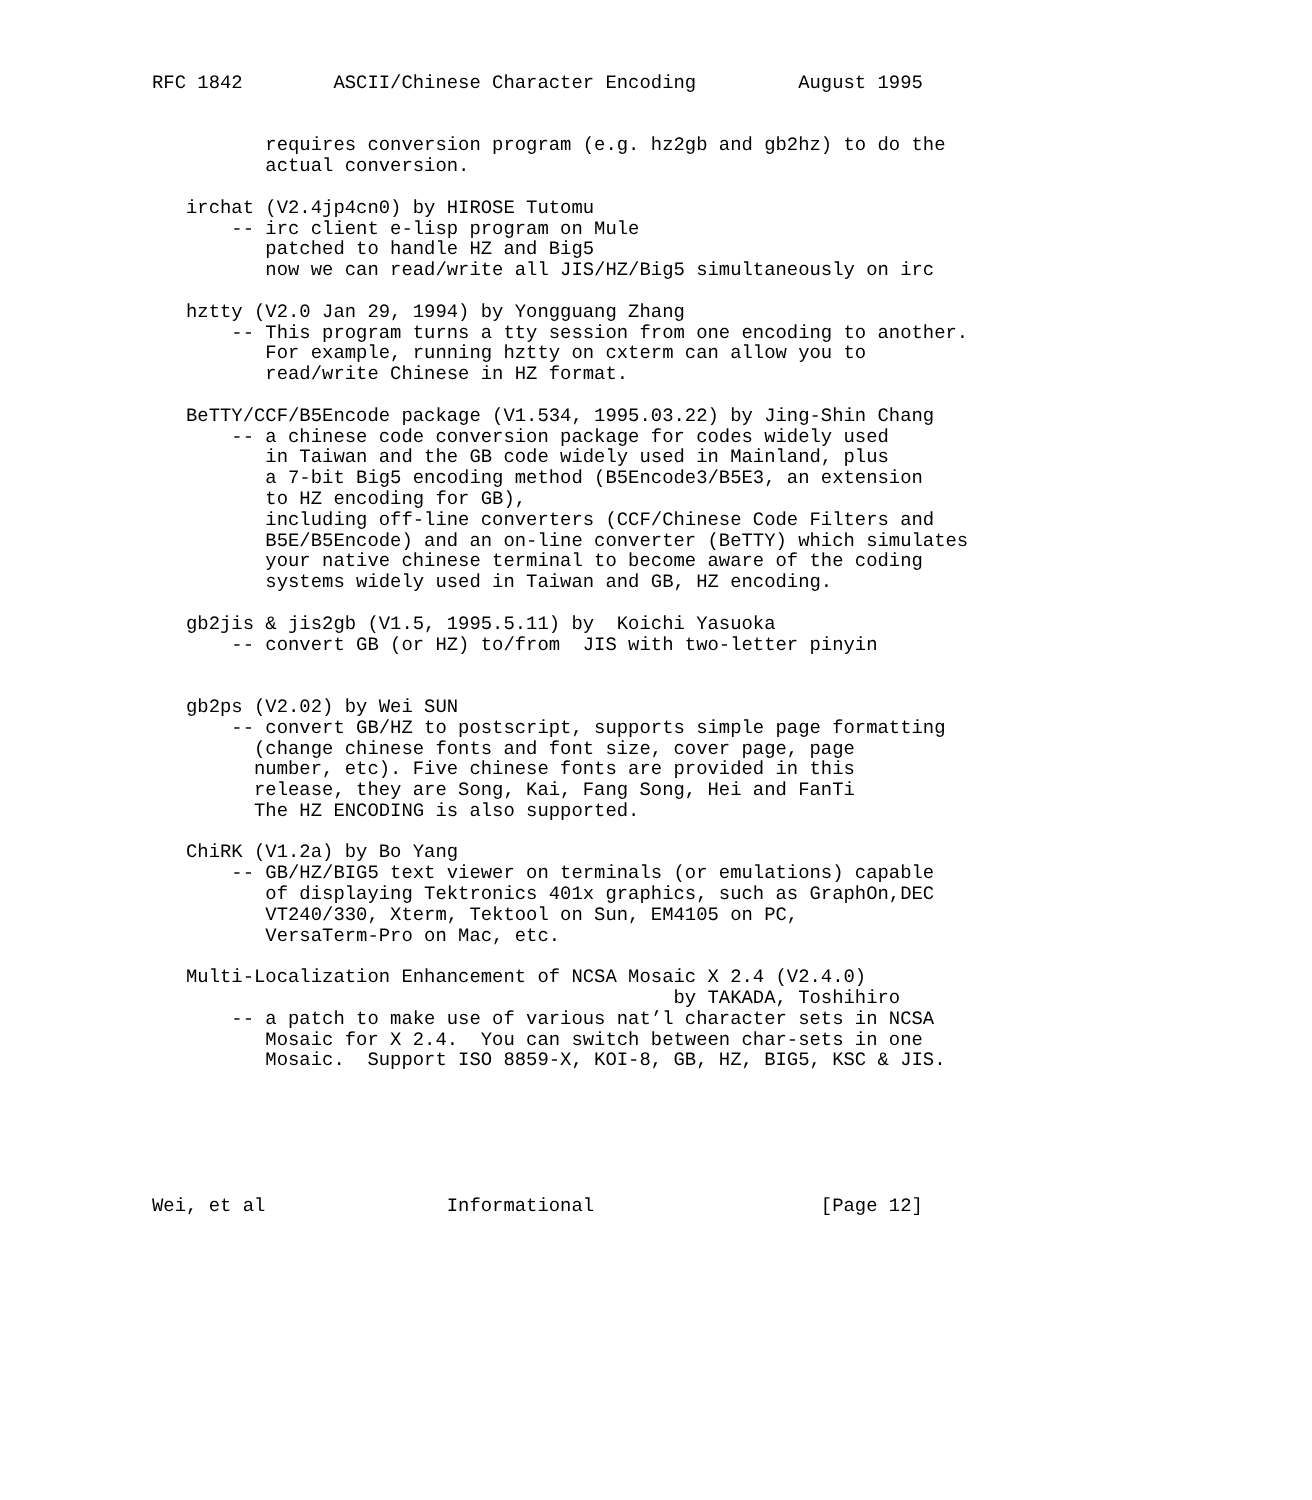RFC 1842        ASCII/Chinese Character Encoding         August 1995


          requires conversion program (e.g. hz2gb and gb2hz) to do the
          actual conversion.

   irchat (V2.4jp4cn0) by HIROSE Tutomu
       -- irc client e-lisp program on Mule
          patched to handle HZ and Big5
          now we can read/write all JIS/HZ/Big5 simultaneously on irc

   hztty (V2.0 Jan 29, 1994) by Yongguang Zhang
       -- This program turns a tty session from one encoding to another.
          For example, running hztty on cxterm can allow you to
          read/write Chinese in HZ format.

   BeTTY/CCF/B5Encode package (V1.534, 1995.03.22) by Jing-Shin Chang
       -- a chinese code conversion package for codes widely used
          in Taiwan and the GB code widely used in Mainland, plus
          a 7-bit Big5 encoding method (B5Encode3/B5E3, an extension
          to HZ encoding for GB),
          including off-line converters (CCF/Chinese Code Filters and
          B5E/B5Encode) and an on-line converter (BeTTY) which simulates
          your native chinese terminal to become aware of the coding
          systems widely used in Taiwan and GB, HZ encoding.

   gb2jis & jis2gb (V1.5, 1995.5.11) by  Koichi Yasuoka
       -- convert GB (or HZ) to/from  JIS with two-letter pinyin


   gb2ps (V2.02) by Wei SUN
       -- convert GB/HZ to postscript, supports simple page formatting
         (change chinese fonts and font size, cover page, page
         number, etc). Five chinese fonts are provided in this
         release, they are Song, Kai, Fang Song, Hei and FanTi
         The HZ ENCODING is also supported.

   ChiRK (V1.2a) by Bo Yang
       -- GB/HZ/BIG5 text viewer on terminals (or emulations) capable
          of displaying Tektronics 401x graphics, such as GraphOn,DEC
          VT240/330, Xterm, Tektool on Sun, EM4105 on PC,
          VersaTerm-Pro on Mac, etc.

   Multi-Localization Enhancement of NCSA Mosaic X 2.4 (V2.4.0)
                                              by TAKADA, Toshihiro
       -- a patch to make use of various nat’l character sets in NCSA
          Mosaic for X 2.4.  You can switch between char-sets in one
          Mosaic.  Support ISO 8859-X, KOI-8, GB, HZ, BIG5, KSC & JIS.






Wei, et al                Informational                    [Page 12]